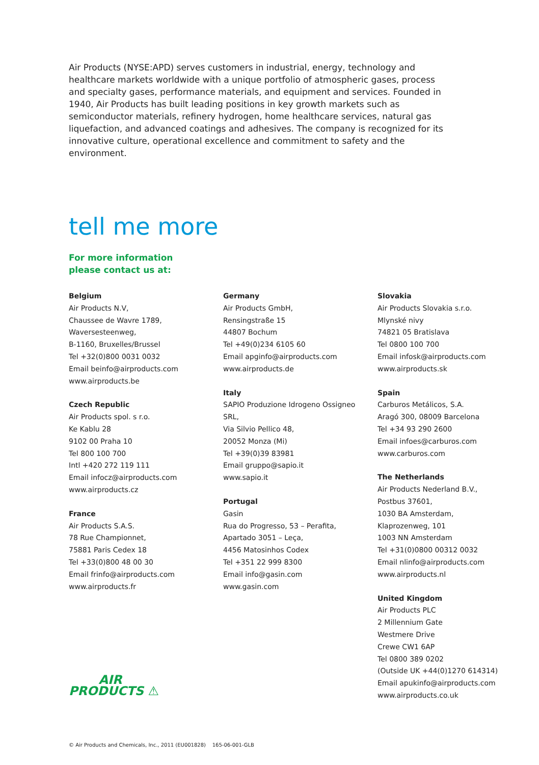Air Products (NYSE:APD) serves customers in industrial, energy, technology and healthcare markets worldwide with a unique portfolio of atmospheric gases, process and specialty gases, performance materials, and equipment and services. Founded in 1940, Air Products has built leading positions in key growth markets such as semiconductor materials, refinery hydrogen, home healthcare services, natural gas liquefaction, and advanced coatings and adhesives. The company is recognized for its innovative culture, operational excellence and commitment to safety and the environment.
tell me more
For more information
please contact us at:
Belgium
Air Products N.V,
Chaussee de Wavre 1789,
Waversesteenweg,
B-1160, Bruxelles/Brussel
Tel +32(0)800 0031 0032
Email beinfo@airproducts.com
www.airproducts.be
Czech Republic
Air Products spol. s r.o.
Ke Kablu 28
9102 00 Praha 10
Tel 800 100 700
Intl +420 272 119 111
Email infocz@airproducts.com
www.airproducts.cz
France
Air Products S.A.S.
78 Rue Championnet,
75881 Paris Cedex 18
Tel +33(0)800 48 00 30
Email frinfo@airproducts.com
www.airproducts.fr
AIR
PRODUCTS ⚠
Germany
Air Products GmbH,
Rensingstraße 15
44807 Bochum
Tel +49(0)234 6105 60
Email apginfo@airproducts.com
www.airproducts.de
Italy
SAPIO Produzione Idrogeno Ossigneo
SRL,
Via Silvio Pellico 48,
20052 Monza (Mi)
Tel +39(0)39 83981
Email gruppo@sapio.it
www.sapio.it
Portugal
Gasin
Rua do Progresso, 53 – Perafita,
Apartado 3051 – Leça,
4456 Matosinhos Codex
Tel +351 22 999 8300
Email info@gasin.com
www.gasin.com
Slovakia
Air Products Slovakia s.r.o.
Mlynské nivy
74821 05 Bratislava
Tel 0800 100 700
Email infosk@airproducts.com
www.airproducts.sk
Spain
Carburos Metálicos, S.A.
Aragó 300, 08009 Barcelona
Tel +34 93 290 2600
Email infoes@carburos.com
www.carburos.com
The Netherlands
Air Products Nederland B.V.,
Postbus 37601,
1030 BA Amsterdam,
Klaprozenweg, 101
1003 NN Amsterdam
Tel +31(0)0800 00312 0032
Email nlinfo@airproducts.com
www.airproducts.nl
United Kingdom
Air Products PLC
2 Millennium Gate
Westmere Drive
Crewe CW1 6AP
Tel 0800 389 0202
(Outside UK +44(0)1270 614314)
Email apukinfo@airproducts.com
www.airproducts.co.uk
© Air Products and Chemicals, Inc., 2011 (EU001828) 165-06-001-GLB